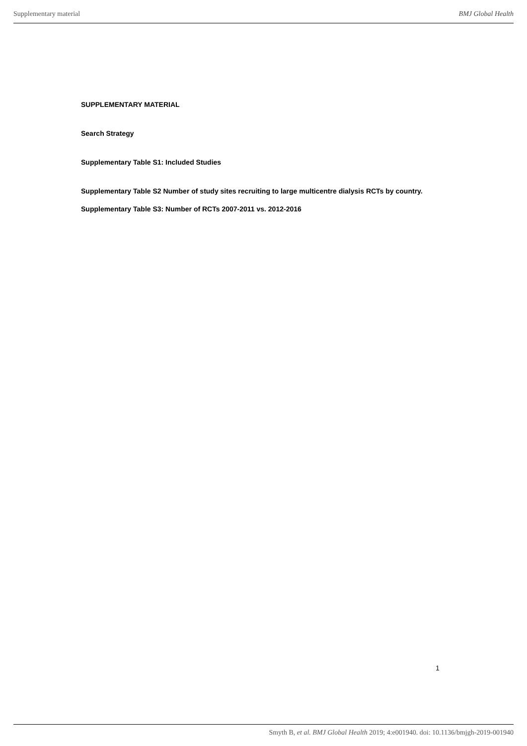Supplementary material BMJ Global Health
SUPPLEMENTARY MATERIAL
Search Strategy
Supplementary Table S1: Included Studies
Supplementary Table S2 Number of study sites recruiting to large multicentre dialysis RCTs by country.
Supplementary Table S3: Number of RCTs 2007-2011 vs. 2012-2016
1
Smyth B, et al. BMJ Global Health 2019; 4:e001940. doi: 10.1136/bmjgh-2019-001940